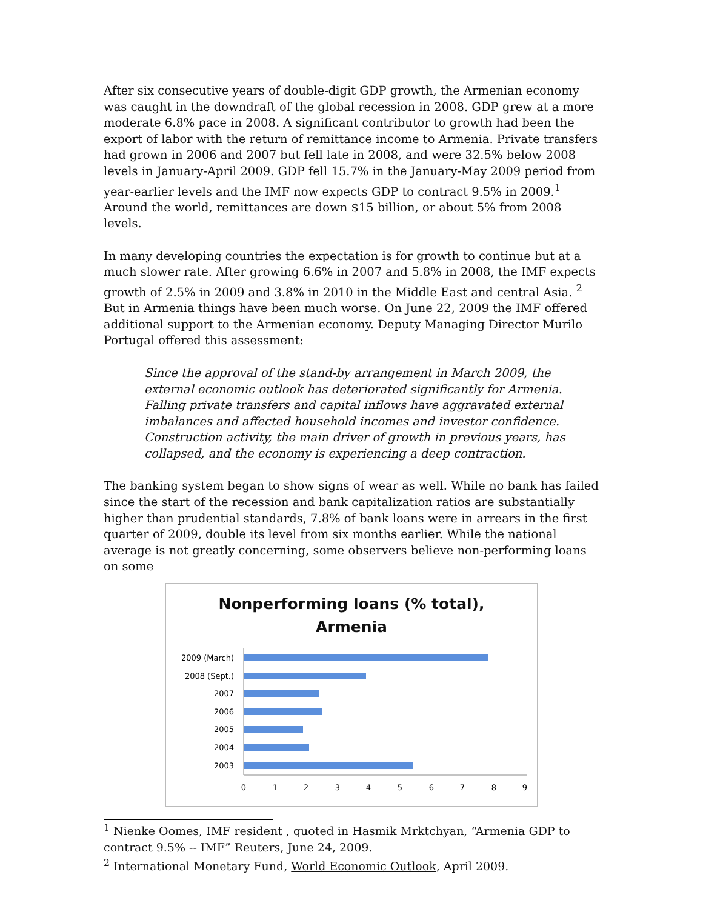After six consecutive years of double-digit GDP growth, the Armenian economy was caught in the downdraft of the global recession in 2008. GDP grew at a more moderate 6.8% pace in 2008. A significant contributor to growth had been the export of labor with the return of remittance income to Armenia. Private transfers had grown in 2006 and 2007 but fell late in 2008, and were 32.5% below 2008 levels in January-April 2009. GDP fell 15.7% in the January-May 2009 period from year-earlier levels and the IMF now expects GDP to contract 9.5% in 2009.<sup>1</sup> Around the world, remittances are down $15 billion, or about 5% from 2008 levels.
In many developing countries the expectation is for growth to continue but at a much slower rate. After growing 6.6% in 2007 and 5.8% in 2008, the IMF expects growth of 2.5% in 2009 and 3.8% in 2010 in the Middle East and central Asia. <sup>2</sup> But in Armenia things have been much worse. On June 22, 2009 the IMF offered additional support to the Armenian economy. Deputy Managing Director Murilo Portugal offered this assessment:
Since the approval of the stand-by arrangement in March 2009, the external economic outlook has deteriorated significantly for Armenia. Falling private transfers and capital inflows have aggravated external imbalances and affected household incomes and investor confidence. Construction activity, the main driver of growth in previous years, has collapsed, and the economy is experiencing a deep contraction.
The banking system began to show signs of wear as well. While no bank has failed since the start of the recession and bank capitalization ratios are substantially higher than prudential standards, 7.8% of bank loans were in arrears in the first quarter of 2009, double its level from six months earlier. While the national average is not greatly concerning, some observers believe non-performing loans on some
Nonperforming loans (% total),
Armenia
2009 (March)
2008 (Sept.)
2007
2006
2005
2004
2003
0
1
2
3
4
5
6
7
8
9
<sup>1</sup> Nienke Oomes, IMF resident , quoted in Hasmik Mrktchyan, “Armenia GDP to contract 9.5% -- IMF” Reuters, June 24, 2009.
<sup>2</sup> International Monetary Fund, World Economic Outlook, April 2009.